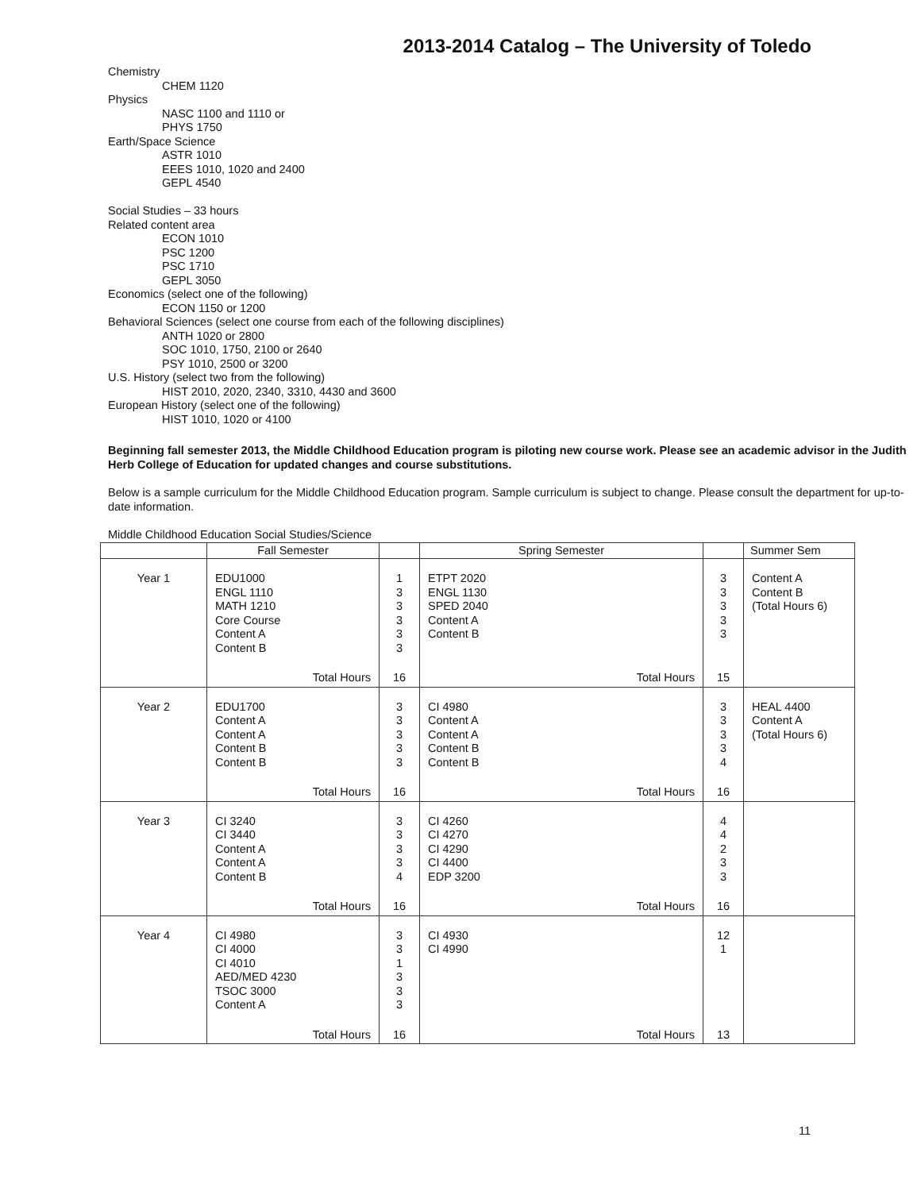2013-2014 Catalog – The University of Toledo
Chemistry
CHEM 1120
Physics
NASC 1100 and 1110 or
PHYS 1750
Earth/Space Science
ASTR 1010
EEES 1010, 1020 and 2400
GEPL 4540
Social Studies – 33 hours
Related content area
ECON 1010
PSC 1200
PSC 1710
GEPL 3050
Economics (select one of the following)
ECON 1150 or 1200
Behavioral Sciences (select one course from each of the following disciplines)
ANTH 1020 or 2800
SOC 1010, 1750, 2100 or 2640
PSY 1010, 2500 or 3200
U.S. History (select two from the following)
HIST 2010, 2020, 2340, 3310, 4430 and 3600
European History (select one of the following)
HIST 1010, 1020 or 4100
Beginning fall semester 2013, the Middle Childhood Education program is piloting new course work. Please see an academic advisor in the Judith Herb College of Education for updated changes and course substitutions.
Below is a sample curriculum for the Middle Childhood Education program. Sample curriculum is subject to change. Please consult the department for up-to-date information.
Middle Childhood Education Social Studies/Science
| | Fall Semester | | Spring Semester | | Summer Sem |
| --- | --- | --- | --- | --- | --- |
| Year 1 | EDU1000 ENGL 1110 MATH 1210 Core Course Content A Content B | 1 3 3 3 3 3 | ETPT 2020 ENGL 1130 SPED 2040 Content A Content B | 3 3 3 3 3 | Content A Content B (Total Hours 6) |
| | Total Hours | 16 | Total Hours | 15 | |
| Year 2 | EDU1700 Content A Content A Content B Content B | 3 3 3 3 3 | CI 4980 Content A Content A Content B Content B | 3 3 3 3 4 | HEAL 4400 Content A (Total Hours 6) |
| | Total Hours | 16 | Total Hours | 16 | |
| Year 3 | CI 3240 CI 3440 Content A Content A Content B | 3 3 3 3 4 | CI 4260 CI 4270 CI 4290 CI 4400 EDP 3200 | 4 4 2 3 3 | |
| | Total Hours | 16 | Total Hours | 16 | |
| Year 4 | CI 4980 CI 4000 CI 4010 AED/MED 4230 TSOC 3000 Content A | 3 3 1 3 3 3 | CI 4930 CI 4990 | 12 1 | |
| | Total Hours | 16 | Total Hours | 13 | |
11